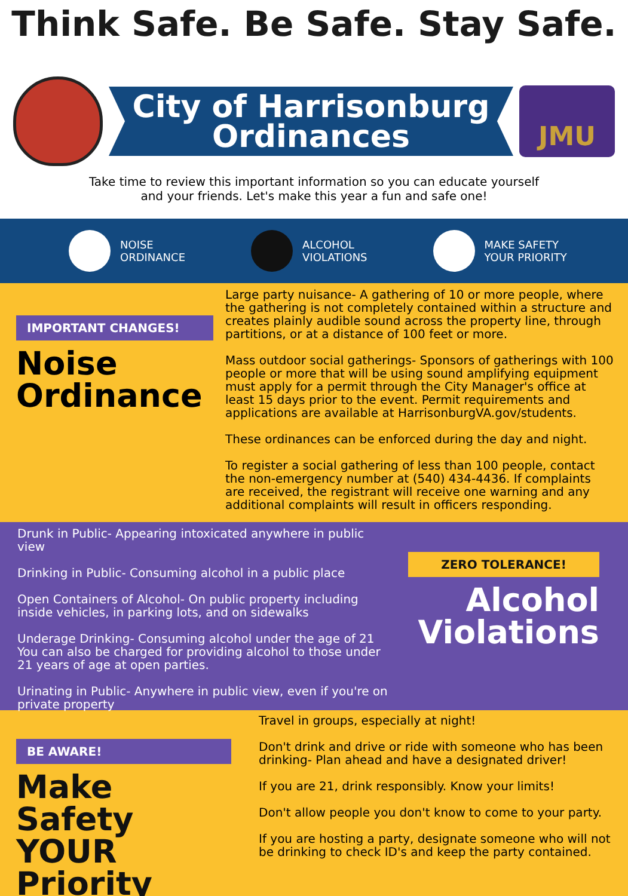Think Safe. Be Safe. Stay Safe.
City of Harrisonburg
Ordinances
JMU
Take time to review this important information so you can educate yourself
and your friends. Let's make this year a fun and safe one!
NOISE
ORDINANCE
ALCOHOL
VIOLATIONS
MAKE SAFETY
YOUR PRIORITY
IMPORTANT CHANGES!
Noise
Ordinance
Large party nuisance- A gathering of 10 or more people, where the gathering is not completely contained within a structure and creates plainly audible sound across the property line, through partitions, or at a distance of 100 feet or more.
Mass outdoor social gatherings- Sponsors of gatherings with 100 people or more that will be using sound amplifying equipment must apply for a permit through the City Manager's office at least 15 days prior to the event. Permit requirements and applications are available at HarrisonburgVA.gov/students.
These ordinances can be enforced during the day and night.
To register a social gathering of less than 100 people, contact the non-emergency number at (540) 434-4436. If complaints are received, the registrant will receive one warning and any additional complaints will result in officers responding.
Drunk in Public- Appearing intoxicated anywhere in public view
Drinking in Public- Consuming alcohol in a public place
Open Containers of Alcohol- On public property including inside vehicles, in parking lots, and on sidewalks
Underage Drinking- Consuming alcohol under the age of 21 You can also be charged for providing alcohol to those under 21 years of age at open parties.
Urinating in Public- Anywhere in public view, even if you're on private property
ZERO TOLERANCE!
Alcohol
Violations
BE AWARE!
Make Safety
YOUR
Priority
Travel in groups, especially at night!
Don't drink and drive or ride with someone who has been drinking- Plan ahead and have a designated driver!
If you are 21, drink responsibly. Know your limits!
Don't allow people you don't know to come to your party.
If you are hosting a party, designate someone who will not be drinking to check ID's and keep the party contained.